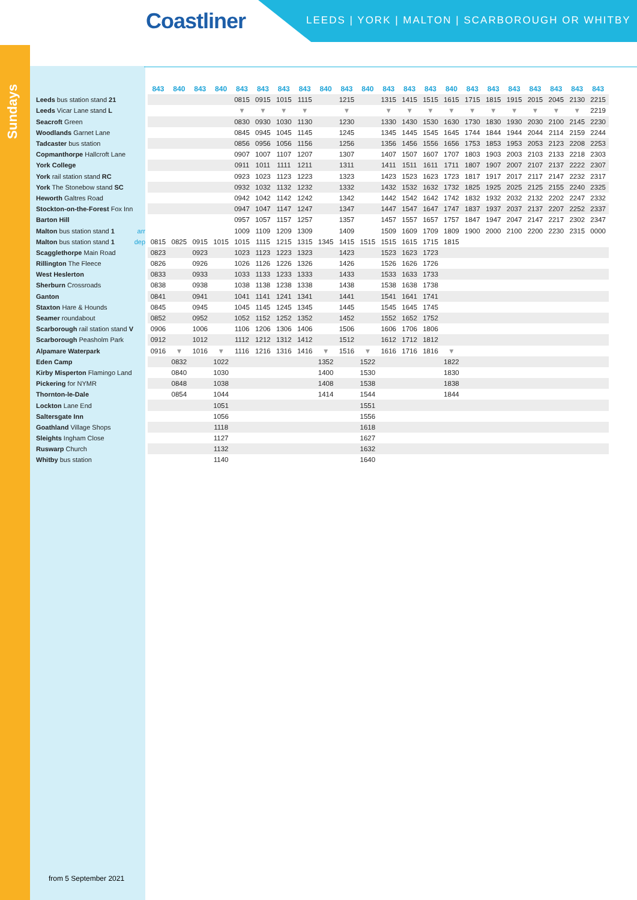Sundays
Coastliner
LEEDS | YORK | MALTON | SCARBOROUGH OR WHITBY
| | 843 | 840 | 843 | 840 | 843 | 843 | 843 | 843 | 840 | 843 | 840 | 843 | 843 | 843 | 840 | 843 | 843 | 843 | 843 | 843 | 843 | 843 |
| --- | --- | --- | --- | --- | --- | --- | --- | --- | --- | --- | --- | --- | --- | --- | --- | --- | --- | --- | --- | --- | --- | --- |
| Leeds bus station stand 21 | | | | | 0815 | 0915 | 1015 | 1115 | | 1215 | | 1315 | 1415 | 1515 | 1615 | 1715 | 1815 | 1915 | 2015 | 2045 | 2130 | 2215 |
| Leeds Vicar Lane stand L | | | | | ▼ | ▼ | ▼ | ▼ | | ▼ | | ▼ | ▼ | ▼ | ▼ | ▼ | ▼ | ▼ | ▼ | ▼ | ▼ | 2219 |
| Seacroft Green | | | | | 0830 | 0930 | 1030 | 1130 | | 1230 | | 1330 | 1430 | 1530 | 1630 | 1730 | 1830 | 1930 | 2030 | 2100 | 2145 | 2230 |
| Woodlands Garnet Lane | | | | | 0845 | 0945 | 1045 | 1145 | | 1245 | | 1345 | 1445 | 1545 | 1645 | 1744 | 1844 | 1944 | 2044 | 2114 | 2159 | 2244 |
| Tadcaster bus station | | | | | 0856 | 0956 | 1056 | 1156 | | 1256 | | 1356 | 1456 | 1556 | 1656 | 1753 | 1853 | 1953 | 2053 | 2123 | 2208 | 2253 |
| Copmanthorpe Hallcroft Lane | | | | | 0907 | 1007 | 1107 | 1207 | | 1307 | | 1407 | 1507 | 1607 | 1707 | 1803 | 1903 | 2003 | 2103 | 2133 | 2218 | 2303 |
| York College | | | | | 0911 | 1011 | 1111 | 1211 | | 1311 | | 1411 | 1511 | 1611 | 1711 | 1807 | 1907 | 2007 | 2107 | 2137 | 2222 | 2307 |
| York rail station stand RC | | | | | 0923 | 1023 | 1123 | 1223 | | 1323 | | 1423 | 1523 | 1623 | 1723 | 1817 | 1917 | 2017 | 2117 | 2147 | 2232 | 2317 |
| York The Stonebow stand SC | | | | | 0932 | 1032 | 1132 | 1232 | | 1332 | | 1432 | 1532 | 1632 | 1732 | 1825 | 1925 | 2025 | 2125 | 2155 | 2240 | 2325 |
| Heworth Galtres Road | | | | | 0942 | 1042 | 1142 | 1242 | | 1342 | | 1442 | 1542 | 1642 | 1742 | 1832 | 1932 | 2032 | 2132 | 2202 | 2247 | 2332 |
| Stockton-on-the-Forest Fox Inn | | | | | 0947 | 1047 | 1147 | 1247 | | 1347 | | 1447 | 1547 | 1647 | 1747 | 1837 | 1937 | 2037 | 2137 | 2207 | 2252 | 2337 |
| Barton Hill | | | | | 0957 | 1057 | 1157 | 1257 | | 1357 | | 1457 | 1557 | 1657 | 1757 | 1847 | 1947 | 2047 | 2147 | 2217 | 2302 | 2347 |
| Malton bus station stand 1 arr | | | | | 1009 | 1109 | 1209 | 1309 | | 1409 | | 1509 | 1609 | 1709 | 1809 | 1900 | 2000 | 2100 | 2200 | 2230 | 2315 | 0000 |
| Malton bus station stand 1 dep | 0815 | 0825 | 0915 | 1015 | 1015 | 1115 | 1215 | 1315 | 1345 | 1415 | 1515 | 1515 | 1615 | 1715 | 1815 | | | | | | | |
| Scagglethorpe Main Road | 0823 | | 0923 | | 1023 | 1123 | 1223 | 1323 | | 1423 | | 1523 | 1623 | 1723 | | | | | | | | |
| Rillington The Fleece | 0826 | | 0926 | | 1026 | 1126 | 1226 | 1326 | | 1426 | | 1526 | 1626 | 1726 | | | | | | | | |
| West Heslerton | 0833 | | 0933 | | 1033 | 1133 | 1233 | 1333 | | 1433 | | 1533 | 1633 | 1733 | | | | | | | | |
| Sherburn Crossroads | 0838 | | 0938 | | 1038 | 1138 | 1238 | 1338 | | 1438 | | 1538 | 1638 | 1738 | | | | | | | | |
| Ganton | 0841 | | 0941 | | 1041 | 1141 | 1241 | 1341 | | 1441 | | 1541 | 1641 | 1741 | | | | | | | | |
| Staxton Hare & Hounds | 0845 | | 0945 | | 1045 | 1145 | 1245 | 1345 | | 1445 | | 1545 | 1645 | 1745 | | | | | | | | |
| Seamer roundabout | 0852 | | 0952 | | 1052 | 1152 | 1252 | 1352 | | 1452 | | 1552 | 1652 | 1752 | | | | | | | | |
| Scarborough rail station stand V | 0906 | | 1006 | | 1106 | 1206 | 1306 | 1406 | | 1506 | | 1606 | 1706 | 1806 | | | | | | | | |
| Scarborough Peasholm Park | 0912 | | 1012 | | 1112 | 1212 | 1312 | 1412 | | 1512 | | 1612 | 1712 | 1812 | | | | | | | | |
| Alpamare Waterpark | 0916 | ▼ | 1016 | ▼ | 1116 | 1216 | 1316 | 1416 | ▼ | 1516 | ▼ | 1616 | 1716 | 1816 | ▼ | | | | | | | |
| Eden Camp | | 0832 | | 1022 | | | | | 1352 | | 1522 | | | | 1822 | | | | | | | |
| Kirby Misperton Flamingo Land | | 0840 | | 1030 | | | | | 1400 | | 1530 | | | | 1830 | | | | | | | |
| Pickering for NYMR | | 0848 | | 1038 | | | | | 1408 | | 1538 | | | | 1838 | | | | | | | |
| Thornton-le-Dale | | 0854 | | 1044 | | | | | 1414 | | 1544 | | | | 1844 | | | | | | | |
| Lockton Lane End | | | | 1051 | | | | | | | 1551 | | | | | | | | | | | |
| Saltersgate Inn | | | | 1056 | | | | | | | 1556 | | | | | | | | | | | |
| Goathland Village Shops | | | | 1118 | | | | | | | 1618 | | | | | | | | | | | |
| Sleights Ingham Close | | | | 1127 | | | | | | | 1627 | | | | | | | | | | | |
| Ruswarp Church | | | | 1132 | | | | | | | 1632 | | | | | | | | | | | |
| Whitby bus station | | | | 1140 | | | | | | | 1640 | | | | | | | | | | | |
from 5 September 2021